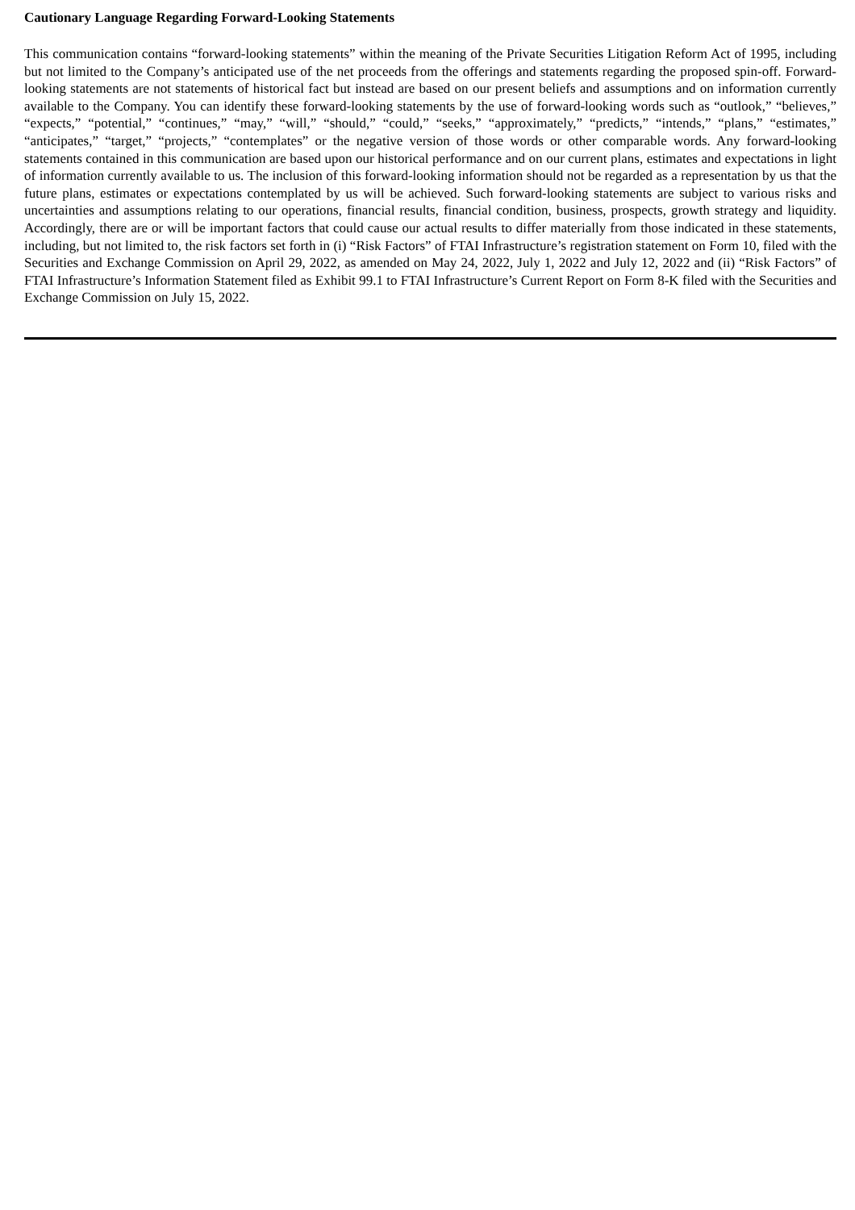Cautionary Language Regarding Forward-Looking Statements
This communication contains “forward-looking statements” within the meaning of the Private Securities Litigation Reform Act of 1995, including but not limited to the Company’s anticipated use of the net proceeds from the offerings and statements regarding the proposed spin-off. Forward-looking statements are not statements of historical fact but instead are based on our present beliefs and assumptions and on information currently available to the Company. You can identify these forward-looking statements by the use of forward-looking words such as “outlook,” “believes,” “expects,” “potential,” “continues,” “may,” “will,” “should,” “could,” “seeks,” “approximately,” “predicts,” “intends,” “plans,” “estimates,” “anticipates,” “target,” “projects,” “contemplates” or the negative version of those words or other comparable words. Any forward-looking statements contained in this communication are based upon our historical performance and on our current plans, estimates and expectations in light of information currently available to us. The inclusion of this forward-looking information should not be regarded as a representation by us that the future plans, estimates or expectations contemplated by us will be achieved. Such forward-looking statements are subject to various risks and uncertainties and assumptions relating to our operations, financial results, financial condition, business, prospects, growth strategy and liquidity. Accordingly, there are or will be important factors that could cause our actual results to differ materially from those indicated in these statements, including, but not limited to, the risk factors set forth in (i) “Risk Factors” of FTAI Infrastructure’s registration statement on Form 10, filed with the Securities and Exchange Commission on April 29, 2022, as amended on May 24, 2022, July 1, 2022 and July 12, 2022 and (ii) “Risk Factors” of FTAI Infrastructure’s Information Statement filed as Exhibit 99.1 to FTAI Infrastructure’s Current Report on Form 8-K filed with the Securities and Exchange Commission on July 15, 2022.